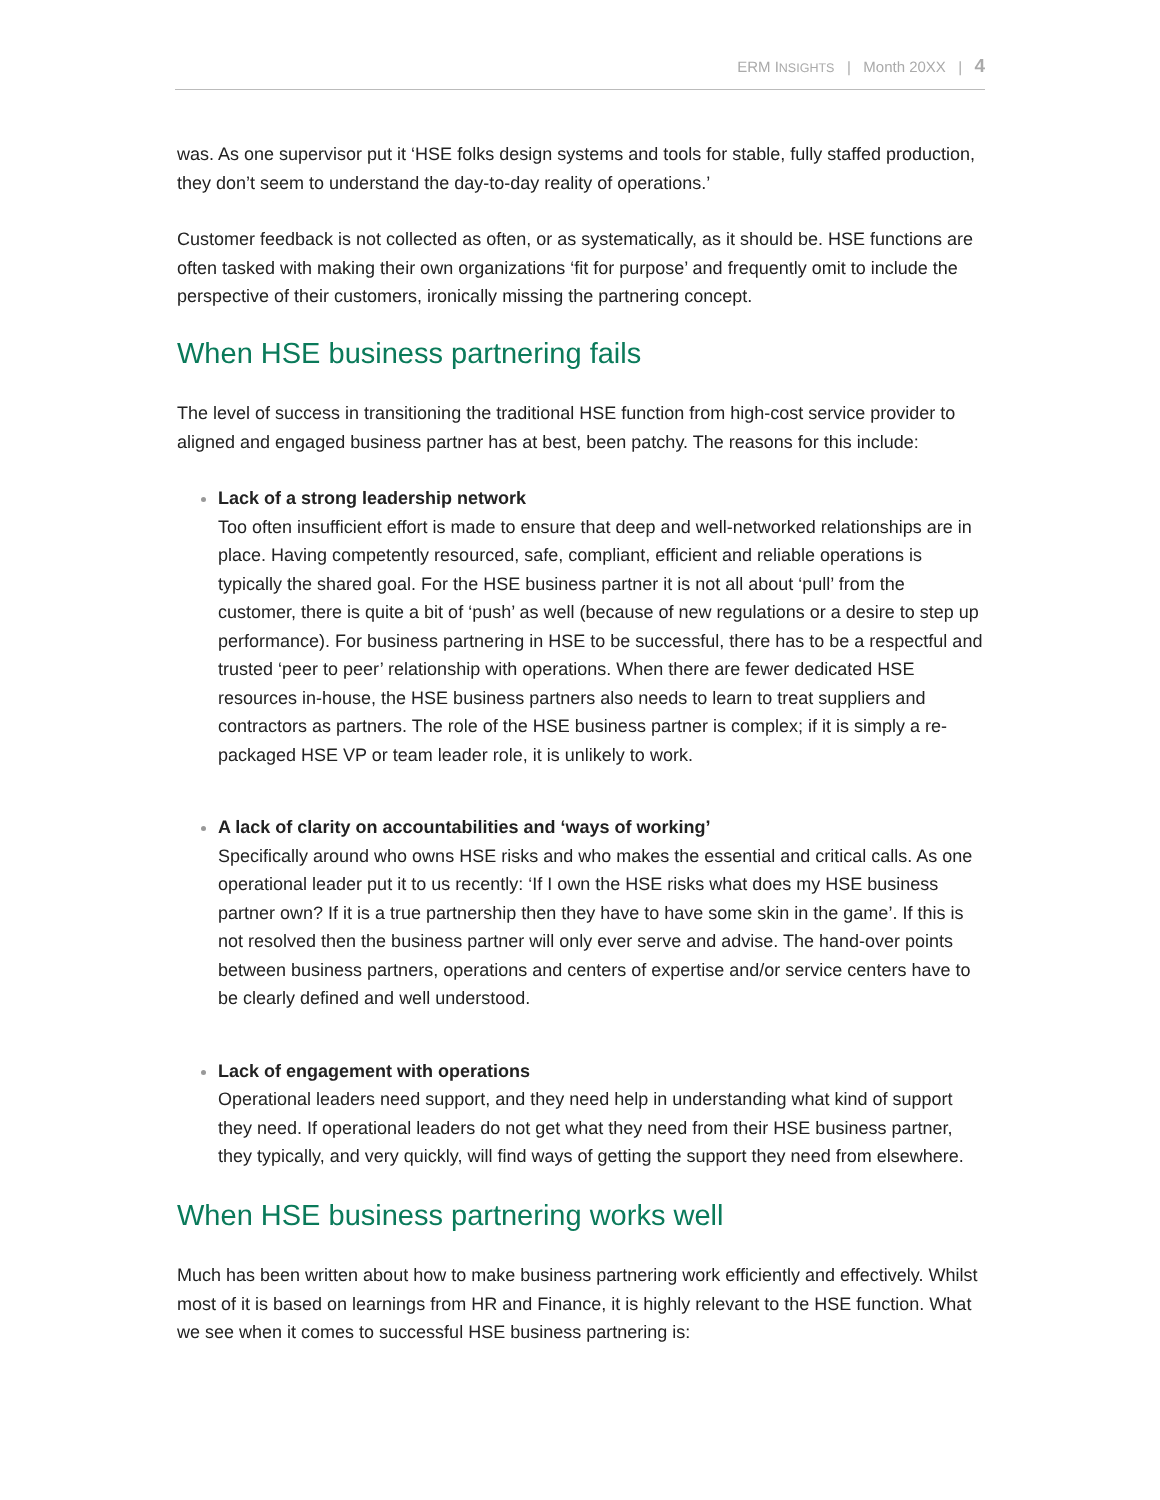ERM INSIGHTS | Month 20XX | 4
was. As one supervisor put it ‘HSE folks design systems and tools for stable, fully staffed production, they don’t seem to understand the day-to-day reality of operations.’
Customer feedback is not collected as often, or as systematically, as it should be. HSE functions are often tasked with making their own organizations ‘fit for purpose’ and frequently omit to include the perspective of their customers, ironically missing the partnering concept.
When HSE business partnering fails
The level of success in transitioning the traditional HSE function from high-cost service provider to aligned and engaged business partner has at best, been patchy. The reasons for this include:
Lack of a strong leadership network
Too often insufficient effort is made to ensure that deep and well-networked relationships are in place. Having competently resourced, safe, compliant, efficient and reliable operations is typically the shared goal. For the HSE business partner it is not all about ‘pull’ from the customer, there is quite a bit of ‘push’ as well (because of new regulations or a desire to step up performance). For business partnering in HSE to be successful, there has to be a respectful and trusted ‘peer to peer’ relationship with operations. When there are fewer dedicated HSE resources in-house, the HSE business partners also needs to learn to treat suppliers and contractors as partners. The role of the HSE business partner is complex; if it is simply a re-packaged HSE VP or team leader role, it is unlikely to work.
A lack of clarity on accountabilities and ‘ways of working’
Specifically around who owns HSE risks and who makes the essential and critical calls. As one operational leader put it to us recently: ‘If I own the HSE risks what does my HSE business partner own? If it is a true partnership then they have to have some skin in the game’. If this is not resolved then the business partner will only ever serve and advise. The hand-over points between business partners, operations and centers of expertise and/or service centers have to be clearly defined and well understood.
Lack of engagement with operations
Operational leaders need support, and they need help in understanding what kind of support they need. If operational leaders do not get what they need from their HSE business partner, they typically, and very quickly, will find ways of getting the support they need from elsewhere.
When HSE business partnering works well
Much has been written about how to make business partnering work efficiently and effectively. Whilst most of it is based on learnings from HR and Finance, it is highly relevant to the HSE function. What we see when it comes to successful HSE business partnering is: